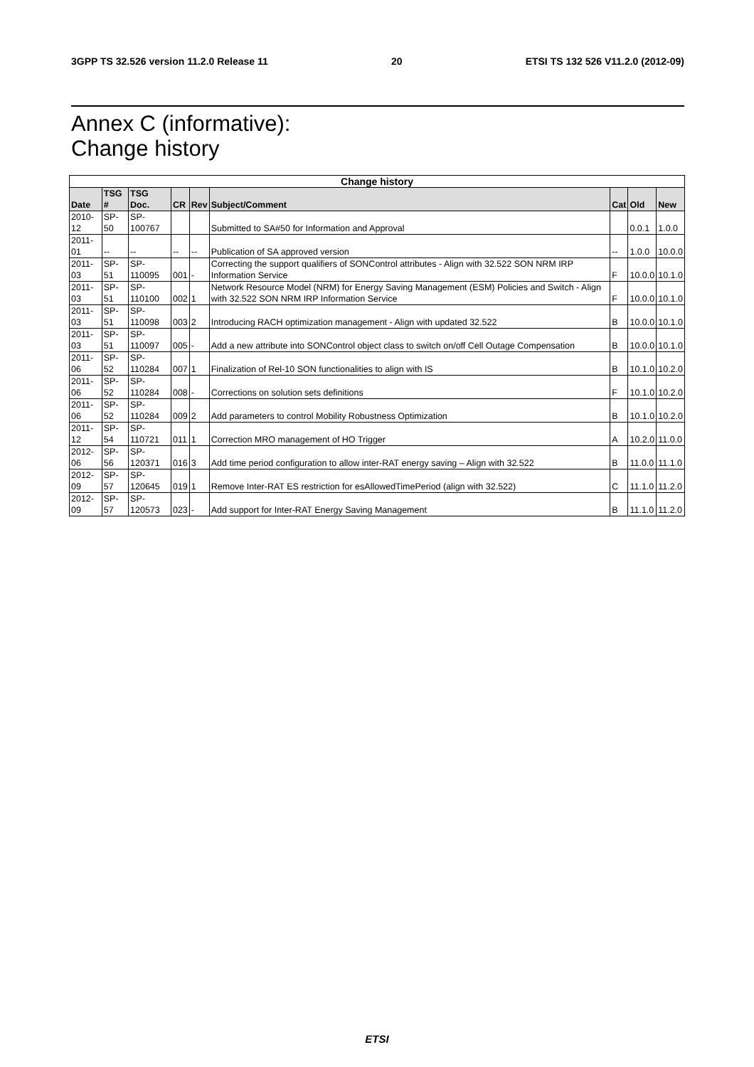3GPP TS 32.526 version 11.2.0 Release 11 20 ETSI TS 132 526 V11.2.0 (2012-09)
Annex C (informative):
Change history
| Change history | | | | | | | | |
| --- | --- | --- | --- | --- | --- | --- | --- | --- |
| Date | TSG # | TSG Doc. | CR | Rev | Subject/Comment | Cat | Old | New |
| 2010-12 | SP-50 | SP-100767 | | | Submitted to SA#50 for Information and Approval | | 0.0.1 | 1.0.0 |
| 2011-01 | -- | -- | -- | -- | Publication of SA approved version | -- | 1.0.0 | 10.0.0 |
| 2011-03 | SP-51 | SP-110095 | 001 | - | Correcting the support qualifiers of SONControl attributes - Align with 32.522 SON NRM IRP Information Service | F | 10.0.0 | 10.1.0 |
| 2011-03 | SP-51 | SP-110100 | 002 | 1 | Network Resource Model (NRM) for Energy Saving Management (ESM) Policies and Switch - Align with 32.522 SON NRM IRP Information Service | F | 10.0.0 | 10.1.0 |
| 2011-03 | SP-51 | SP-110098 | 003 | 2 | Introducing RACH optimization management - Align with updated 32.522 | B | 10.0.0 | 10.1.0 |
| 2011-03 | SP-51 | SP-110097 | 005 | - | Add a new attribute into SONControl object class to switch on/off Cell Outage Compensation | B | 10.0.0 | 10.1.0 |
| 2011-06 | SP-52 | SP-110284 | 007 | 1 | Finalization of Rel-10 SON functionalities to align with IS | B | 10.1.0 | 10.2.0 |
| 2011-06 | SP-52 | SP-110284 | 008 | - | Corrections on solution sets definitions | F | 10.1.0 | 10.2.0 |
| 2011-06 | SP-52 | SP-110284 | 009 | 2 | Add parameters to control Mobility Robustness Optimization | B | 10.1.0 | 10.2.0 |
| 2011-12 | SP-54 | SP-110721 | 011 | 1 | Correction MRO management of HO Trigger | A | 10.2.0 | 11.0.0 |
| 2012-06 | SP-56 | SP-120371 | 016 | 3 | Add time period configuration to allow inter-RAT energy saving – Align with 32.522 | B | 11.0.0 | 11.1.0 |
| 2012-09 | SP-57 | SP-120645 | 019 | 1 | Remove Inter-RAT ES restriction for esAllowedTimePeriod (align with 32.522) | C | 11.1.0 | 11.2.0 |
| 2012-09 | SP-57 | SP-120573 | 023 | - | Add support for Inter-RAT Energy Saving Management | B | 11.1.0 | 11.2.0 |
ETSI